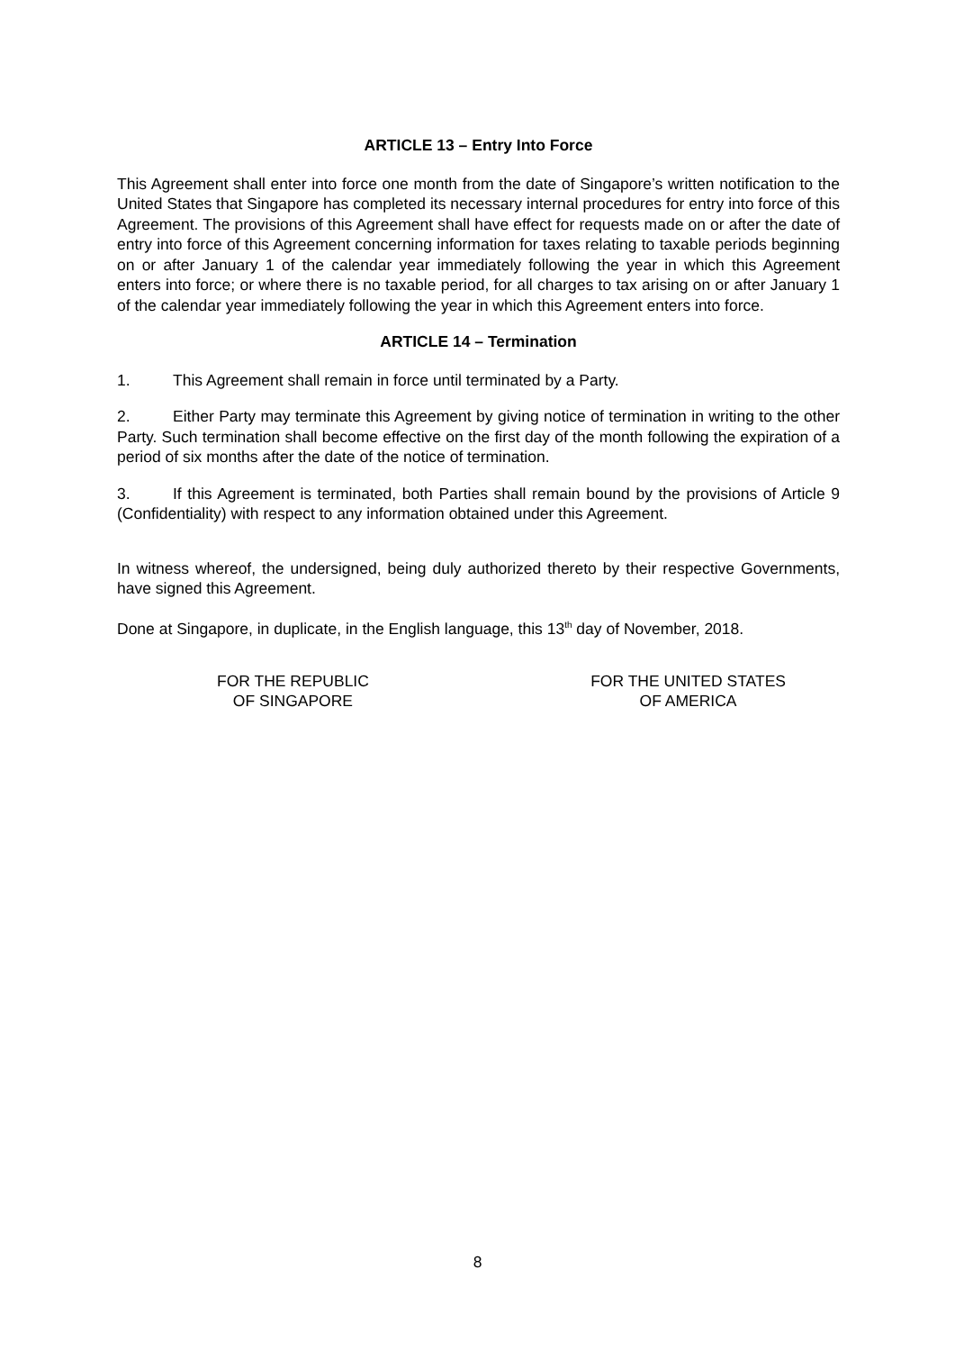ARTICLE 13 – Entry Into Force
This Agreement shall enter into force one month from the date of Singapore’s written notification to the United States that Singapore has completed its necessary internal procedures for entry into force of this Agreement. The provisions of this Agreement shall have effect for requests made on or after the date of entry into force of this Agreement concerning information for taxes relating to taxable periods beginning on or after January 1 of the calendar year immediately following the year in which this Agreement enters into force; or where there is no taxable period, for all charges to tax arising on or after January 1 of the calendar year immediately following the year in which this Agreement enters into force.
ARTICLE 14 – Termination
1. This Agreement shall remain in force until terminated by a Party.
2. Either Party may terminate this Agreement by giving notice of termination in writing to the other Party. Such termination shall become effective on the first day of the month following the expiration of a period of six months after the date of the notice of termination.
3. If this Agreement is terminated, both Parties shall remain bound by the provisions of Article 9 (Confidentiality) with respect to any information obtained under this Agreement.
In witness whereof, the undersigned, being duly authorized thereto by their respective Governments, have signed this Agreement.
Done at Singapore, in duplicate, in the English language, this 13<sup>th</sup> day of November, 2018.
FOR THE REPUBLIC
OF SINGAPORE
FOR THE UNITED STATES
OF AMERICA
8